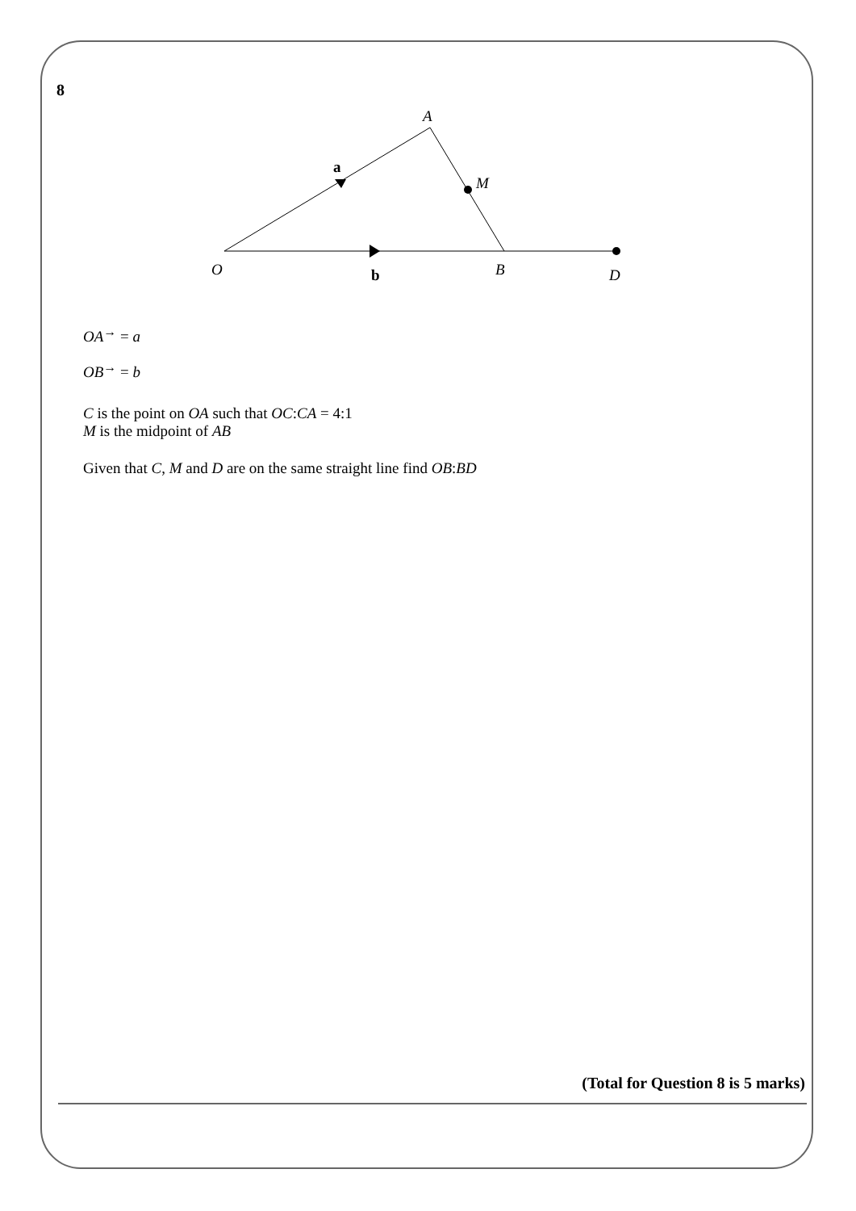8
A
M
a
O
b
B
D
OA<sup>→</sup> = a
OB<sup>→</sup> = b
C is the point on OA such that OC:CA = 4:1
M is the midpoint of AB
Given that C, M and D are on the same straight line find OB:BD
(Total for Question 8 is 5 marks)